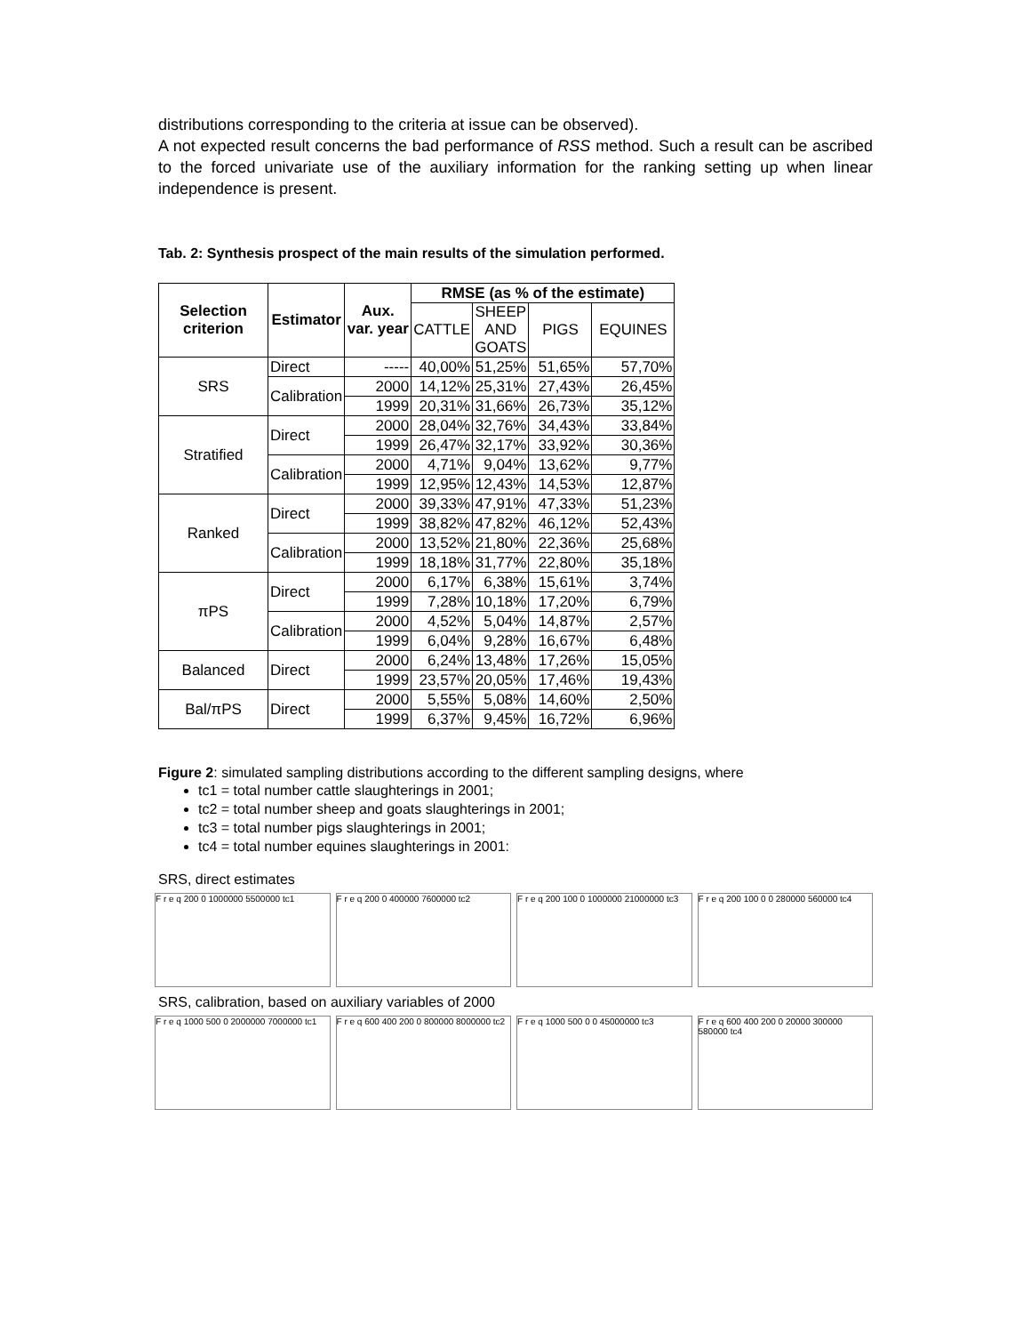distributions corresponding to the criteria at issue can be observed).
A not expected result concerns the bad performance of RSS method. Such a result can be ascribed to the forced univariate use of the auxiliary information for the ranking setting up when linear independence is present.
Tab. 2: Synthesis prospect of the main results of the simulation performed.
| Selection criterion | Estimator | Aux. var. year | RMSE (as % of the estimate) | | | |
| --- | --- | --- | --- | --- | --- | --- |
| | | | CATTLE | SHEEP AND GOATS | PIGS | EQUINES |
| SRS | Direct | ----- | 40,00% | 51,25% | 51,65% | 57,70% |
| | Calibration | 2000 | 14,12% | 25,31% | 27,43% | 26,45% |
| | | 1999 | 20,31% | 31,66% | 26,73% | 35,12% |
| Stratified | Direct | 2000 | 28,04% | 32,76% | 34,43% | 33,84% |
| | | 1999 | 26,47% | 32,17% | 33,92% | 30,36% |
| | Calibration | 2000 | 4,71% | 9,04% | 13,62% | 9,77% |
| | | 1999 | 12,95% | 12,43% | 14,53% | 12,87% |
| Ranked | Direct | 2000 | 39,33% | 47,91% | 47,33% | 51,23% |
| | | 1999 | 38,82% | 47,82% | 46,12% | 52,43% |
| | Calibration | 2000 | 13,52% | 21,80% | 22,36% | 25,68% |
| | | 1999 | 18,18% | 31,77% | 22,80% | 35,18% |
| πPS | Direct | 2000 | 6,17% | 6,38% | 15,61% | 3,74% |
| | | 1999 | 7,28% | 10,18% | 17,20% | 6,79% |
| | Calibration | 2000 | 4,52% | 5,04% | 14,87% | 2,57% |
| | | 1999 | 6,04% | 9,28% | 16,67% | 6,48% |
| Balanced | Direct | 2000 | 6,24% | 13,48% | 17,26% | 15,05% |
| | | 1999 | 23,57% | 20,05% | 17,46% | 19,43% |
| Bal/πPS | Direct | 2000 | 5,55% | 5,08% | 14,60% | 2,50% |
| | | 1999 | 6,37% | 9,45% | 16,72% | 6,96% |
Figure 2: simulated sampling distributions according to the different sampling designs, where
tc1 = total number cattle slaughterings in 2001;
tc2 = total number sheep and goats slaughterings in 2001;
tc3 = total number pigs slaughterings in 2001;
tc4 = total number equines slaughterings in 2001:
SRS, direct estimates
F r e q 200 0 1000000 5500000 tc1 F r e q 200 0 400000 7600000 tc2 F r e q 200 100 0 1000000 21000000 tc3
F r e q 200 100 0 0 280000 560000 tc4
SRS, calibration, based on auxiliary variables of 2000
F r e q 1000 500 0 2000000 7000000 tc1
F r e q 600 400 200 0 800000 8000000 tc2
F r e q 1000 500 0 0 45000000 tc3 F r e q 600 400 200 0 20000 300000 580000 tc4